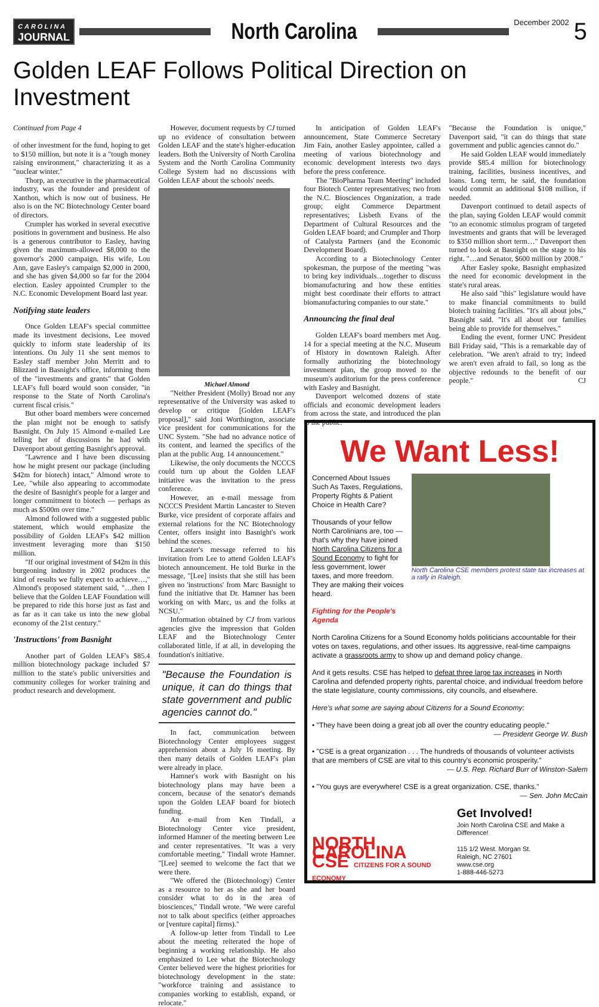CAROLINA
JOURNAL
North Carolina
December 2002
5
Golden LEAF Follows Political Direction on Investment
Continued from Page 4
of other investment for the fund, hoping to get to $150 million, but note it is a "tough money raising environment," characterizing it as a "nuclear winter."
Thorp, an executive in the pharmaceutical industry, was the founder and president of Xanthon, which is now out of business. He also is on the NC Biotechnology Center board of directors.
Crumpler has worked in several executive positions in government and business. He also is a generous contributor to Easley, having given the maximum-allowed $8,000 to the governor's 2000 campaign. His wife, Lou Ann, gave Easley's campaign $2,000 in 2000, and she has given $4,000 so far for the 2004 election. Easley appointed Crumpler to the N.C. Economic Development Board last year.
Notifying state leaders
Once Golden LEAF's special committee made its investment decisions, Lee moved quickly to inform state leadership of its intentions. On July 11 she sent memos to Easley staff member John Merritt and to Blizzard in Basnight's office, informing them of the "investments and grants" that Golden LEAF's full board would soon consider, "in response to the State of North Carolina's current fiscal crisis."
But other board members were concerned the plan might not be enough to satisfy Basnight. On July 15 Almond e-mailed Lee telling her of discussions he had with Davenport about getting Basnight's approval.
"Lawrence and I have been discussing how he might present our package (including $42m for biotech) intact," Almond wrote to Lee, "while also appearing to accommodate the desire of Basnight's people for a larger and longer commitment to biotech — perhaps as much as $500m over time."
Almond followed with a suggested public statement, which would emphasize the possibility of Golden LEAF's $42 million investment leveraging more than $150 million.
"If our original investment of $42m in this burgeoning industry in 2002 produces the kind of results we fully expect to achieve…," Almond's proposed statement said, "…then I believe that the Golden LEAF Foundation will be prepared to ride this horse just as fast and as far as it can take us into the new global economy of the 21st century."
'Instructions' from Basnight
Another part of Golden LEAF's $85.4 million biotechnology package included $7 million to the state's public universities and community colleges for worker training and product research and development.
However, document requests by CJ turned up no evidence of consultation between Golden LEAF and the state's higher-education leaders. Both the University of North Carolina System and the North Carolina Community College System had no discussions with Golden LEAF about the schools' needs.
Michael Almond
"Neither President (Molly) Broad nor any representative of the University was asked to develop or critique [Golden LEAF's proposal]," said Joni Worthington, associate vice president for communications for the UNC System. "She had no advance notice of its content, and learned the specifics of the plan at the public Aug. 14 announcement."
Likewise, the only documents the NCCCS could turn up about the Golden LEAF initiative was the invitation to the press conference.
However, an e-mail message from NCCCS President Martin Lancaster to Steven Burke, vice president of corporate affairs and external relations for the NC Biotechnology Center, offers insight into Basnight's work behind the scenes.
Lancaster's message referred to his invitation from Lee to attend Golden LEAF's biotech announcement. He told Burke in the message, "[Lee] insists that she still has been given no 'instructions' from Marc Basnight to fund the initiative that Dr. Hamner has been working on with Marc, us and the folks at NCSU."
Information obtained by CJ from various agencies give the impression that Golden LEAF and the Biotechnology Center collaborated little, if at all, in developing the foundation's initiative.
"Because the Foundation is unique, it can do things that state government and public agencies cannot do."
In fact, communication between Biotechnology Center employees suggest apprehension about a July 16 meeting. By then many details of Golden LEAF's plan were already in place.
Hamner's work with Basnight on his biotechnology plans may have been a concern, because of the senator's demands upon the Golden LEAF board for biotech funding.
An e-mail from Ken Tindall, a Biotechnology Center vice president, informed Hamner of the meeting between Lee and center representatives. "It was a very comfortable meeting," Tindall wrote Hamner. "[Lee] seemed to welcome the fact that we were there.
"We offered the (Biotechnology) Center as a resource to her as she and her board consider what to do in the area of biosciences," Tindall wrote. "We were careful not to talk about specifics (either approaches or [venture capital] firms)."
A follow-up letter from Tindall to Lee about the meeting reiterated the hope of beginning a working relationship. He also emphasized to Lee what the Biotechnology Center believed were the highest priorities for biotechnology development in the state: "workforce training and assistance to companies working to establish, expand, or relocate."
In anticipation of Golden LEAF's announcement, State Commerce Secretary Jim Fain, another Easley appointee, called a meeting of various biotechnology and economic development interests two days before the press conference.
The "BioPharma Team Meeting" included four Biotech Center representatives; two from the N.C. Biosciences Organization, a trade group; eight Commerce Department representatives; Lisbeth Evans of the Department of Cultural Resources and the Golden LEAF board; and Crumpler and Thorp of Catalysta Partners (and the Economic Development Board).
According to a Biotechnology Center spokesman, the purpose of the meeting "was to bring key individuals…together to discuss biomanufacturing and how these entities might best coordinate their efforts to attract biomanufacturing companies to our state."
Announcing the final deal
Golden LEAF's board members met Aug. 14 for a special meeting at the N.C. Museum of History in downtown Raleigh. After formally authorizing the biotechnology investment plan, the group moved to the museum's auditorium for the press conference with Easley and Basnight.
Davenport welcomed dozens of state officials and economic development leaders from across the state, and introduced the plan to the public.
"Because the Foundation is unique," Davenport said, "it can do things that state government and public agencies cannot do."
He said Golden LEAF would immediately provide $85.4 million for biotechnology training, facilities, business incentives, and loans. Long term, he said, the foundation would commit an additional $108 million, if needed.
Davenport continued to detail aspects of the plan, saying Golden LEAF would commit "to an economic stimulus program of targeted investments and grants that will be leveraged to $350 million short term…" Davenport then turned to look at Basnight on the stage to his right. "…and Senator, $600 million by 2008."
After Easley spoke, Basnight emphasized the need for economic development in the state's rural areas.
He also said "this" legislature would have to make financial commitments to build biotech training facilities. "It's all about jobs," Basnight said. "It's all about our families being able to provide for themselves."
Ending the event, former UNC President Bill Friday said, "This is a remarkable day of celebration. "We aren't afraid to try; indeed we aren't even afraid to fail, so long as the objective redounds to the benefit of our people." CJ
We Want Less!
Concerned About Issues Such As Taxes, Regulations, Property Rights & Patient Choice in Health Care?
Thousands of your fellow North Carolinians are, too — that's why they have joined North Carolina Citizens for a Sound Economy to fight for less government, lower taxes, and more freedom. They are making their voices heard.
Fighting for the People's Agenda
North Carolina CSE members protest state tax increases at a rally in Raleigh.
North Carolina Citizens for a Sound Economy holds politicians accountable for their votes on taxes, regulations, and other issues. Its aggressive, real-time campaigns activate a grassroots army to show up and demand policy change.
And it gets results. CSE has helped to defeat three large tax increases in North Carolina and defended property rights, parental choice, and individual freedom before the state legislature, county commissions, city councils, and elsewhere.
Here's what some are saying about Citizens for a Sound Economy:
• "They have been doing a great job all over the country educating people."
— President George W. Bush
• "CSE is a great organization . . . The hundreds of thousands of volunteer activists that are members of CSE are vital to this country's economic prosperity."
— U.S. Rep. Richard Burr of Winston-Salem
• "You guys are everywhere! CSE is a great organization. CSE, thanks."
— Sen. John McCain
NORTH CAROLINA CSE CITIZENS FOR A SOUND ECONOMY
Get Involved!
Join North Carolina CSE and Make a Difference!
115 1/2 West. Morgan St.
Raleigh, NC 27601
www.cse.org
1-888-446-5273